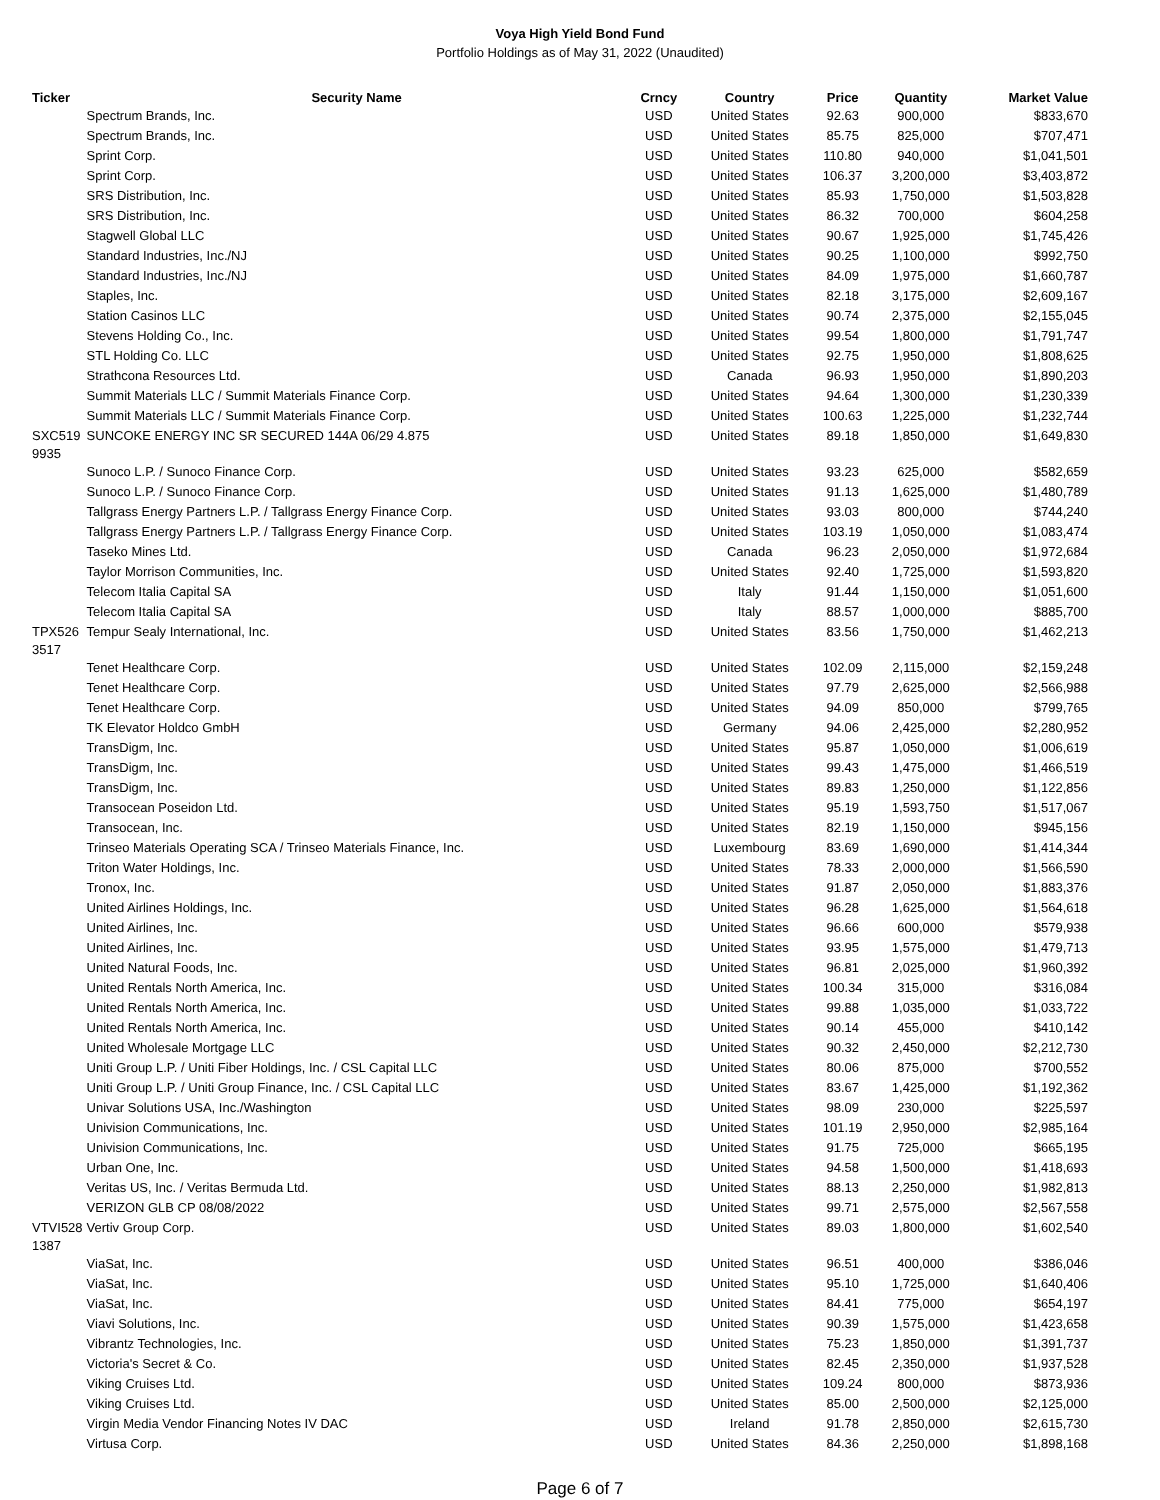Voya High Yield Bond Fund
Portfolio Holdings as of May 31, 2022 (Unaudited)
| Ticker | Security Name | Crncy | Country | Price | Quantity | Market Value |
| --- | --- | --- | --- | --- | --- | --- |
| | Spectrum Brands, Inc. | USD | United States | 92.63 | 900,000 | $833,670 |
| | Spectrum Brands, Inc. | USD | United States | 85.75 | 825,000 | $707,471 |
| | Sprint Corp. | USD | United States | 110.80 | 940,000 | $1,041,501 |
| | Sprint Corp. | USD | United States | 106.37 | 3,200,000 | $3,403,872 |
| | SRS Distribution, Inc. | USD | United States | 85.93 | 1,750,000 | $1,503,828 |
| | SRS Distribution, Inc. | USD | United States | 86.32 | 700,000 | $604,258 |
| | Stagwell Global LLC | USD | United States | 90.67 | 1,925,000 | $1,745,426 |
| | Standard Industries, Inc./NJ | USD | United States | 90.25 | 1,100,000 | $992,750 |
| | Standard Industries, Inc./NJ | USD | United States | 84.09 | 1,975,000 | $1,660,787 |
| | Staples, Inc. | USD | United States | 82.18 | 3,175,000 | $2,609,167 |
| | Station Casinos LLC | USD | United States | 90.74 | 2,375,000 | $2,155,045 |
| | Stevens Holding Co., Inc. | USD | United States | 99.54 | 1,800,000 | $1,791,747 |
| | STL Holding Co. LLC | USD | United States | 92.75 | 1,950,000 | $1,808,625 |
| | Strathcona Resources Ltd. | USD | Canada | 96.93 | 1,950,000 | $1,890,203 |
| | Summit Materials LLC / Summit Materials Finance Corp. | USD | United States | 94.64 | 1,300,000 | $1,230,339 |
| | Summit Materials LLC / Summit Materials Finance Corp. | USD | United States | 100.63 | 1,225,000 | $1,232,744 |
| SXC519 9935 | SUNCOKE ENERGY INC SR SECURED 144A 06/29 4.875 | USD | United States | 89.18 | 1,850,000 | $1,649,830 |
| | Sunoco L.P. / Sunoco Finance Corp. | USD | United States | 93.23 | 625,000 | $582,659 |
| | Sunoco L.P. / Sunoco Finance Corp. | USD | United States | 91.13 | 1,625,000 | $1,480,789 |
| | Tallgrass Energy Partners L.P. / Tallgrass Energy Finance Corp. | USD | United States | 93.03 | 800,000 | $744,240 |
| | Tallgrass Energy Partners L.P. / Tallgrass Energy Finance Corp. | USD | United States | 103.19 | 1,050,000 | $1,083,474 |
| | Taseko Mines Ltd. | USD | Canada | 96.23 | 2,050,000 | $1,972,684 |
| | Taylor Morrison Communities, Inc. | USD | United States | 92.40 | 1,725,000 | $1,593,820 |
| | Telecom Italia Capital SA | USD | Italy | 91.44 | 1,150,000 | $1,051,600 |
| | Telecom Italia Capital SA | USD | Italy | 88.57 | 1,000,000 | $885,700 |
| TPX526 3517 | Tempur Sealy International, Inc. | USD | United States | 83.56 | 1,750,000 | $1,462,213 |
| | Tenet Healthcare Corp. | USD | United States | 102.09 | 2,115,000 | $2,159,248 |
| | Tenet Healthcare Corp. | USD | United States | 97.79 | 2,625,000 | $2,566,988 |
| | Tenet Healthcare Corp. | USD | United States | 94.09 | 850,000 | $799,765 |
| | TK Elevator Holdco GmbH | USD | Germany | 94.06 | 2,425,000 | $2,280,952 |
| | TransDigm, Inc. | USD | United States | 95.87 | 1,050,000 | $1,006,619 |
| | TransDigm, Inc. | USD | United States | 99.43 | 1,475,000 | $1,466,519 |
| | TransDigm, Inc. | USD | United States | 89.83 | 1,250,000 | $1,122,856 |
| | Transocean Poseidon Ltd. | USD | United States | 95.19 | 1,593,750 | $1,517,067 |
| | Transocean, Inc. | USD | United States | 82.19 | 1,150,000 | $945,156 |
| | Trinseo Materials Operating SCA / Trinseo Materials Finance, Inc. | USD | Luxembourg | 83.69 | 1,690,000 | $1,414,344 |
| | Triton Water Holdings, Inc. | USD | United States | 78.33 | 2,000,000 | $1,566,590 |
| | Tronox, Inc. | USD | United States | 91.87 | 2,050,000 | $1,883,376 |
| | United Airlines Holdings, Inc. | USD | United States | 96.28 | 1,625,000 | $1,564,618 |
| | United Airlines, Inc. | USD | United States | 96.66 | 600,000 | $579,938 |
| | United Airlines, Inc. | USD | United States | 93.95 | 1,575,000 | $1,479,713 |
| | United Natural Foods, Inc. | USD | United States | 96.81 | 2,025,000 | $1,960,392 |
| | United Rentals North America, Inc. | USD | United States | 100.34 | 315,000 | $316,084 |
| | United Rentals North America, Inc. | USD | United States | 99.88 | 1,035,000 | $1,033,722 |
| | United Rentals North America, Inc. | USD | United States | 90.14 | 455,000 | $410,142 |
| | United Wholesale Mortgage LLC | USD | United States | 90.32 | 2,450,000 | $2,212,730 |
| | Uniti Group L.P. / Uniti Fiber Holdings, Inc. / CSL Capital LLC | USD | United States | 80.06 | 875,000 | $700,552 |
| | Uniti Group L.P. / Uniti Group Finance, Inc. / CSL Capital LLC | USD | United States | 83.67 | 1,425,000 | $1,192,362 |
| | Univar Solutions USA, Inc./Washington | USD | United States | 98.09 | 230,000 | $225,597 |
| | Univision Communications, Inc. | USD | United States | 101.19 | 2,950,000 | $2,985,164 |
| | Univision Communications, Inc. | USD | United States | 91.75 | 725,000 | $665,195 |
| | Urban One, Inc. | USD | United States | 94.58 | 1,500,000 | $1,418,693 |
| | Veritas US, Inc. / Veritas Bermuda Ltd. | USD | United States | 88.13 | 2,250,000 | $1,982,813 |
| | VERIZON GLB CP 08/08/2022 | USD | United States | 99.71 | 2,575,000 | $2,567,558 |
| VTVI528 1387 | Vertiv Group Corp. | USD | United States | 89.03 | 1,800,000 | $1,602,540 |
| | ViaSat, Inc. | USD | United States | 96.51 | 400,000 | $386,046 |
| | ViaSat, Inc. | USD | United States | 95.10 | 1,725,000 | $1,640,406 |
| | ViaSat, Inc. | USD | United States | 84.41 | 775,000 | $654,197 |
| | Viavi Solutions, Inc. | USD | United States | 90.39 | 1,575,000 | $1,423,658 |
| | Vibrantz Technologies, Inc. | USD | United States | 75.23 | 1,850,000 | $1,391,737 |
| | Victoria's Secret & Co. | USD | United States | 82.45 | 2,350,000 | $1,937,528 |
| | Viking Cruises Ltd. | USD | United States | 109.24 | 800,000 | $873,936 |
| | Viking Cruises Ltd. | USD | United States | 85.00 | 2,500,000 | $2,125,000 |
| | Virgin Media Vendor Financing Notes IV DAC | USD | Ireland | 91.78 | 2,850,000 | $2,615,730 |
| | Virtusa Corp. | USD | United States | 84.36 | 2,250,000 | $1,898,168 |
Page 6 of 7